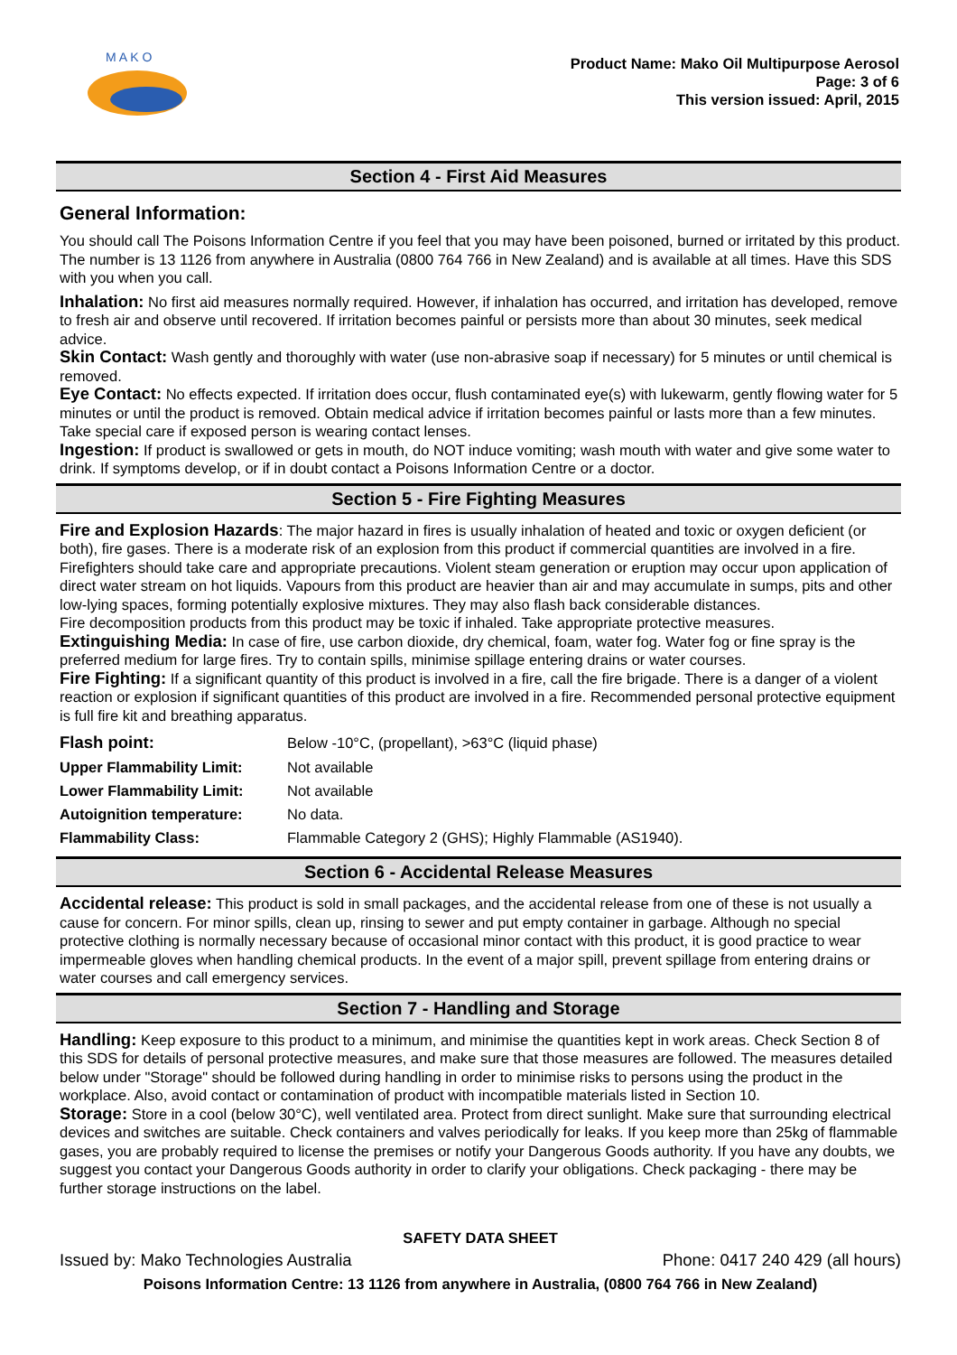M A K O
Product Name: Mako Oil Multipurpose Aerosol
Page: 3 of 6
This version issued: April, 2015
Section 4 - First Aid Measures
General Information:
You should call The Poisons Information Centre if you feel that you may have been poisoned, burned or irritated by this product. The number is 13 1126 from anywhere in Australia (0800 764 766 in New Zealand) and is available at all times. Have this SDS with you when you call.
Inhalation: No first aid measures normally required. However, if inhalation has occurred, and irritation has developed, remove to fresh air and observe until recovered. If irritation becomes painful or persists more than about 30 minutes, seek medical advice.
Skin Contact: Wash gently and thoroughly with water (use non-abrasive soap if necessary) for 5 minutes or until chemical is removed.
Eye Contact: No effects expected. If irritation does occur, flush contaminated eye(s) with lukewarm, gently flowing water for 5 minutes or until the product is removed. Obtain medical advice if irritation becomes painful or lasts more than a few minutes. Take special care if exposed person is wearing contact lenses.
Ingestion: If product is swallowed or gets in mouth, do NOT induce vomiting; wash mouth with water and give some water to drink. If symptoms develop, or if in doubt contact a Poisons Information Centre or a doctor.
Section 5 - Fire Fighting Measures
Fire and Explosion Hazards: The major hazard in fires is usually inhalation of heated and toxic or oxygen deficient (or both), fire gases. There is a moderate risk of an explosion from this product if commercial quantities are involved in a fire. Firefighters should take care and appropriate precautions. Violent steam generation or eruption may occur upon application of direct water stream on hot liquids. Vapours from this product are heavier than air and may accumulate in sumps, pits and other low-lying spaces, forming potentially explosive mixtures. They may also flash back considerable distances.
Fire decomposition products from this product may be toxic if inhaled. Take appropriate protective measures.
Extinguishing Media: In case of fire, use carbon dioxide, dry chemical, foam, water fog. Water fog or fine spray is the preferred medium for large fires. Try to contain spills, minimise spillage entering drains or water courses.
Fire Fighting: If a significant quantity of this product is involved in a fire, call the fire brigade. There is a danger of a violent reaction or explosion if significant quantities of this product are involved in a fire. Recommended personal protective equipment is full fire kit and breathing apparatus.
| Flash point: | Below -10°C, (propellant), >63°C (liquid phase) |
| Upper Flammability Limit: | Not available |
| Lower Flammability Limit: | Not available |
| Autoignition temperature: | No data. |
| Flammability Class: | Flammable Category 2 (GHS); Highly Flammable (AS1940). |
Section 6 - Accidental Release Measures
Accidental release: This product is sold in small packages, and the accidental release from one of these is not usually a cause for concern. For minor spills, clean up, rinsing to sewer and put empty container in garbage. Although no special protective clothing is normally necessary because of occasional minor contact with this product, it is good practice to wear impermeable gloves when handling chemical products. In the event of a major spill, prevent spillage from entering drains or water courses and call emergency services.
Section 7 - Handling and Storage
Handling: Keep exposure to this product to a minimum, and minimise the quantities kept in work areas. Check Section 8 of this SDS for details of personal protective measures, and make sure that those measures are followed. The measures detailed below under "Storage" should be followed during handling in order to minimise risks to persons using the product in the workplace. Also, avoid contact or contamination of product with incompatible materials listed in Section 10.
Storage: Store in a cool (below 30°C), well ventilated area. Protect from direct sunlight. Make sure that surrounding electrical devices and switches are suitable. Check containers and valves periodically for leaks. If you keep more than 25kg of flammable gases, you are probably required to license the premises or notify your Dangerous Goods authority. If you have any doubts, we suggest you contact your Dangerous Goods authority in order to clarify your obligations. Check packaging - there may be further storage instructions on the label.
SAFETY DATA SHEET
Issued by: Mako Technologies Australia Phone: 0417 240 429 (all hours)
Poisons Information Centre: 13 1126 from anywhere in Australia, (0800 764 766 in New Zealand)